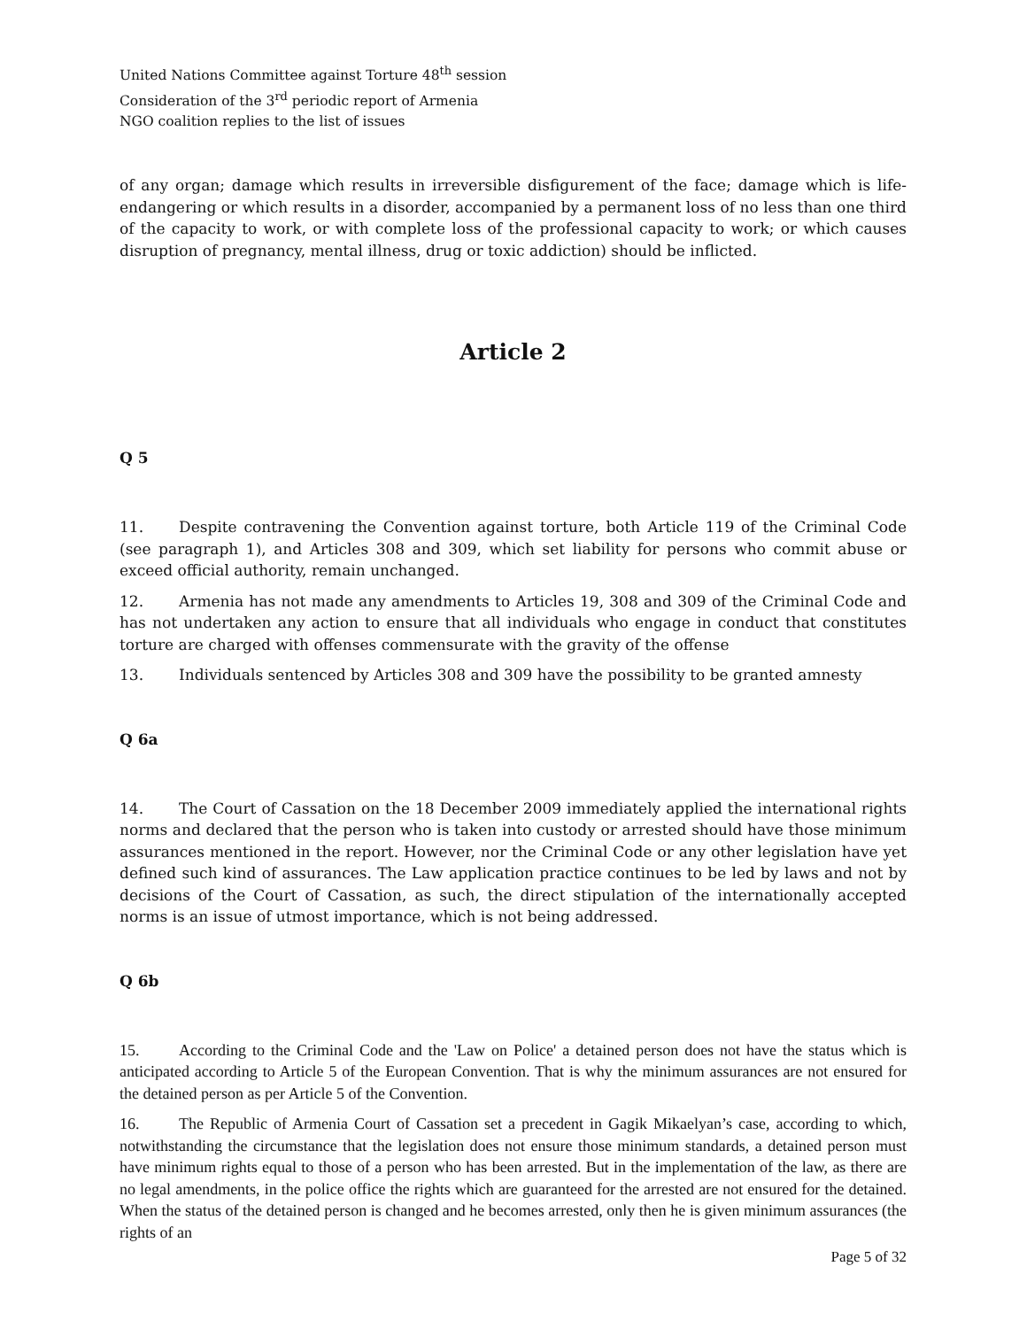United Nations Committee against Torture 48<sup>th</sup> session
Consideration of the 3<sup>rd</sup> periodic report of Armenia
NGO coalition replies to the list of issues
of any organ; damage which results in irreversible disfigurement of the face; damage which is life-endangering or which results in a disorder, accompanied by a permanent loss of no less than one third of the capacity to work, or with complete loss of the professional capacity to work; or which causes disruption of pregnancy, mental illness, drug or toxic addiction) should be inflicted.
Article 2
Q 5
11. Despite contravening the Convention against torture, both Article 119 of the Criminal Code (see paragraph 1), and Articles 308 and 309, which set liability for persons who commit abuse or exceed official authority, remain unchanged.
12. Armenia has not made any amendments to Articles 19, 308 and 309 of the Criminal Code and has not undertaken any action to ensure that all individuals who engage in conduct that constitutes torture are charged with offenses commensurate with the gravity of the offense
13. Individuals sentenced by Articles 308 and 309 have the possibility to be granted amnesty
Q 6a
14. The Court of Cassation on the 18 December 2009 immediately applied the international rights norms and declared that the person who is taken into custody or arrested should have those minimum assurances mentioned in the report. However, nor the Criminal Code or any other legislation have yet defined such kind of assurances. The Law application practice continues to be led by laws and not by decisions of the Court of Cassation, as such, the direct stipulation of the internationally accepted norms is an issue of utmost importance, which is not being addressed.
Q 6b
15. According to the Criminal Code and the 'Law on Police' a detained person does not have the status which is anticipated according to Article 5 of the European Convention. That is why the minimum assurances are not ensured for the detained person as per Article 5 of the Convention.
16. The Republic of Armenia Court of Cassation set a precedent in Gagik Mikaelyan’s case, according to which, notwithstanding the circumstance that the legislation does not ensure those minimum standards, a detained person must have minimum rights equal to those of a person who has been arrested. But in the implementation of the law, as there are no legal amendments, in the police office the rights which are guaranteed for the arrested are not ensured for the detained. When the status of the detained person is changed and he becomes arrested, only then he is given minimum assurances (the rights of an
Page 5 of 32